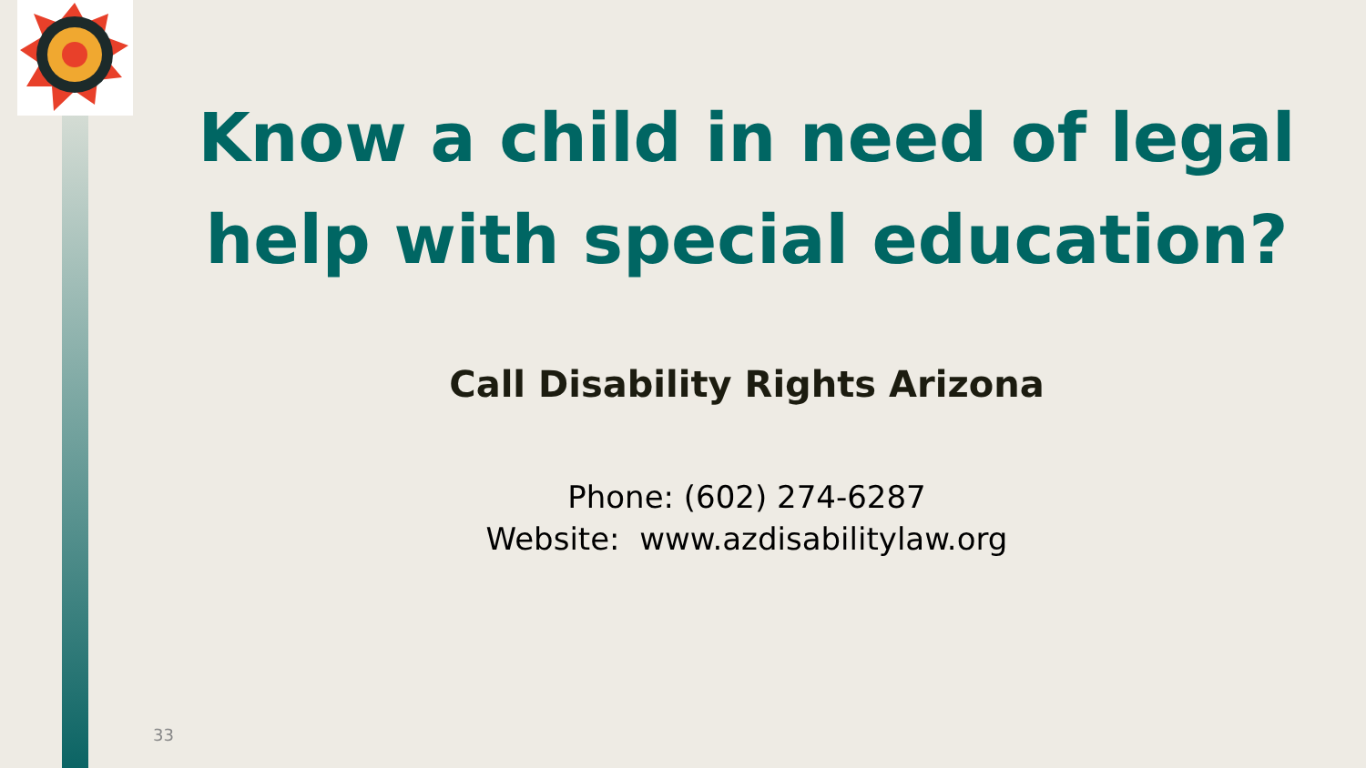Know a child in need of legal help with special education?
Call Disability Rights Arizona
Phone: (602) 274-6287
Website: www.azdisabilitylaw.org
33